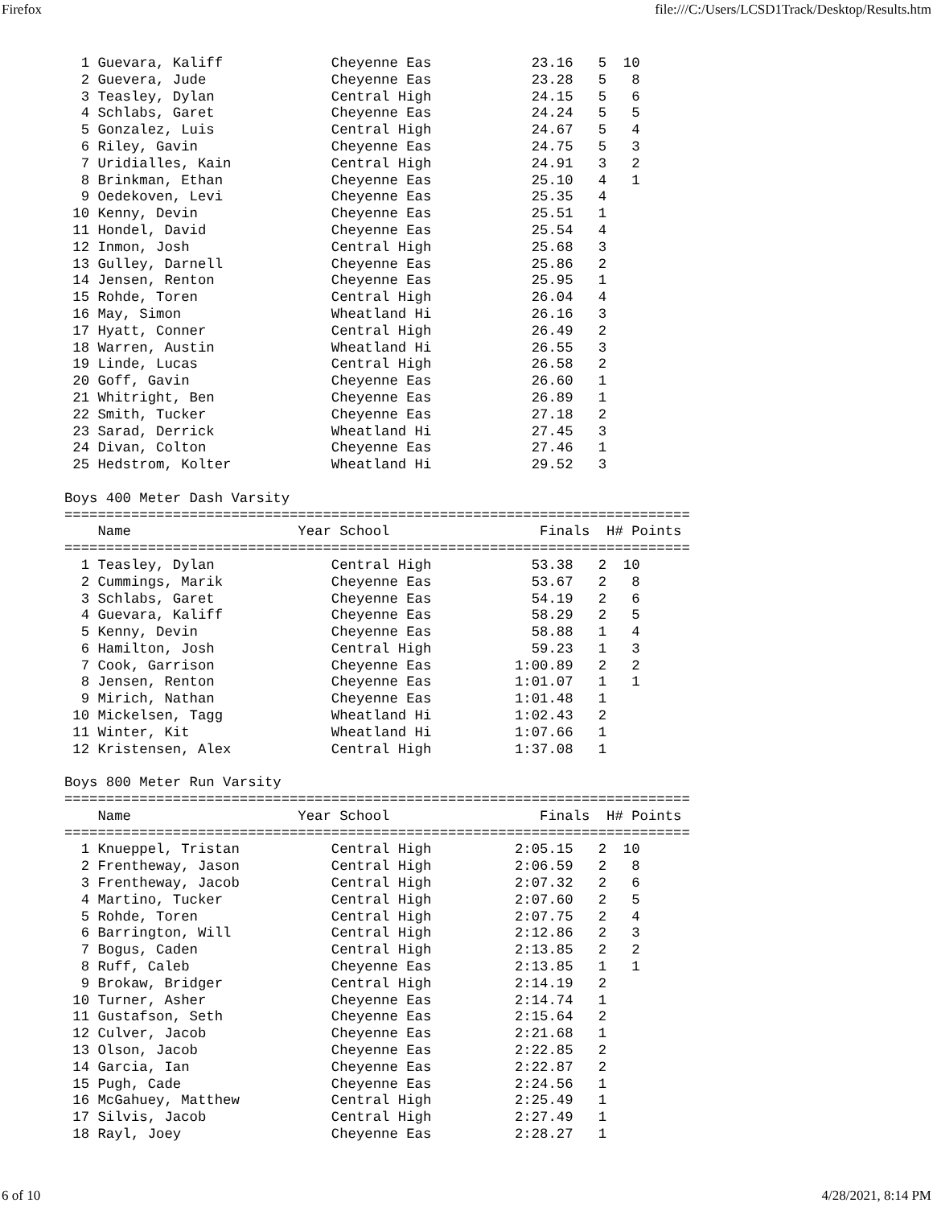Firefox file:///C:/Users/LCSD1Track/Desktop/Results.htm
  1 Guevara, Kaliff             Cheyenne Eas            23.16   5  10
  2 Guevera, Jude               Cheyenne Eas            23.28   5   8
  3 Teasley, Dylan              Central High            24.15   5   6
  4 Schlabs, Garet              Cheyenne Eas            24.24   5   5
  5 Gonzalez, Luis              Central High            24.67   5   4
  6 Riley, Gavin                Cheyenne Eas            24.75   5   3
  7 Uridialles, Kain            Central High            24.91   3   2
  8 Brinkman, Ethan             Cheyenne Eas            25.10   4   1
  9 Oedekoven, Levi             Cheyenne Eas            25.35   4
 10 Kenny, Devin                Cheyenne Eas            25.51   1
 11 Hondel, David               Cheyenne Eas            25.54   4
 12 Inmon, Josh                 Central High            25.68   3
 13 Gulley, Darnell             Cheyenne Eas            25.86   2
 14 Jensen, Renton              Cheyenne Eas            25.95   1
 15 Rohde, Toren                Central High            26.04   4
 16 May, Simon                  Wheatland Hi            26.16   3
 17 Hyatt, Conner               Central High            26.49   2
 18 Warren, Austin              Wheatland Hi            26.55   3
 19 Linde, Lucas                Central High            26.58   2
 20 Goff, Gavin                 Cheyenne Eas            26.60   1
 21 Whitright, Ben              Cheyenne Eas            26.89   1
 22 Smith, Tucker               Cheyenne Eas            27.18   2
 23 Sarad, Derrick              Wheatland Hi            27.45   3
 24 Divan, Colton               Cheyenne Eas            27.46   1
 25 Hedstrom, Kolter            Wheatland Hi            29.52   3

Boys 400 Meter Dash Varsity
===========================================================================
    Name                    Year School                  Finals  H# Points
===========================================================================
  1 Teasley, Dylan              Central High            53.38   2  10
  2 Cummings, Marik             Cheyenne Eas            53.67   2   8
  3 Schlabs, Garet              Cheyenne Eas            54.19   2   6
  4 Guevara, Kaliff             Cheyenne Eas            58.29   2   5
  5 Kenny, Devin                Cheyenne Eas            58.88   1   4
  6 Hamilton, Josh              Central High            59.23   1   3
  7 Cook, Garrison              Cheyenne Eas          1:00.89   2   2
  8 Jensen, Renton              Cheyenne Eas          1:01.07   1   1
  9 Mirich, Nathan              Cheyenne Eas          1:01.48   1
 10 Mickelsen, Tagg             Wheatland Hi          1:02.43   2
 11 Winter, Kit                 Wheatland Hi          1:07.66   1
 12 Kristensen, Alex            Central High          1:37.08   1

Boys 800 Meter Run Varsity
===========================================================================
    Name                    Year School                  Finals  H# Points
===========================================================================
  1 Knueppel, Tristan           Central High          2:05.15   2  10
  2 Frentheway, Jason           Central High          2:06.59   2   8
  3 Frentheway, Jacob           Central High          2:07.32   2   6
  4 Martino, Tucker             Central High          2:07.60   2   5
  5 Rohde, Toren                Central High          2:07.75   2   4
  6 Barrington, Will            Central High          2:12.86   2   3
  7 Bogus, Caden                Central High          2:13.85   2   2
  8 Ruff, Caleb                 Cheyenne Eas          2:13.85   1   1
  9 Brokaw, Bridger             Central High          2:14.19   2
 10 Turner, Asher               Cheyenne Eas          2:14.74   1
 11 Gustafson, Seth             Cheyenne Eas          2:15.64   2
 12 Culver, Jacob               Cheyenne Eas          2:21.68   1
 13 Olson, Jacob                Cheyenne Eas          2:22.85   2
 14 Garcia, Ian                 Cheyenne Eas          2:22.87   2
 15 Pugh, Cade                  Cheyenne Eas          2:24.56   1
 16 McGahuey, Matthew           Central High          2:25.49   1
 17 Silvis, Jacob               Central High          2:27.49   1
 18 Rayl, Joey                  Cheyenne Eas          2:28.27   1
6 of 10 4/28/2021, 8:14 PM